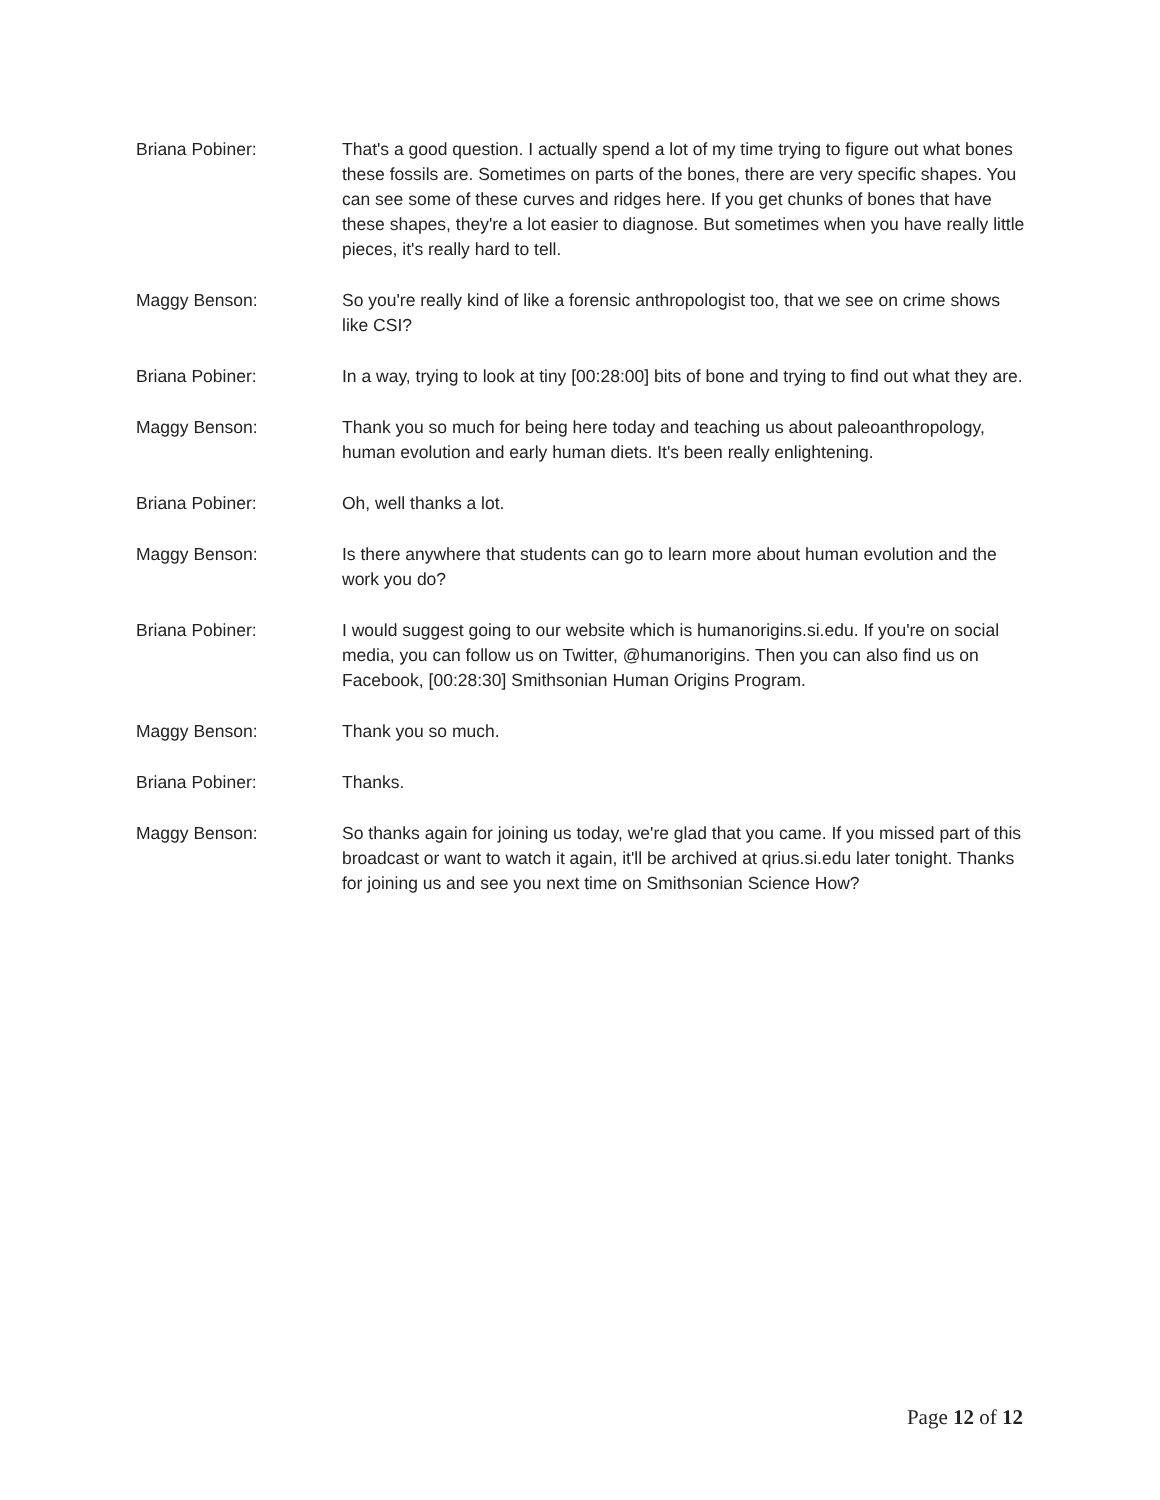Briana Pobiner: That's a good question. I actually spend a lot of my time trying to figure out what bones these fossils are. Sometimes on parts of the bones, there are very specific shapes. You can see some of these curves and ridges here. If you get chunks of bones that have these shapes, they're a lot easier to diagnose. But sometimes when you have really little pieces, it's really hard to tell.
Maggy Benson: So you're really kind of like a forensic anthropologist too, that we see on crime shows like CSI?
Briana Pobiner: In a way, trying to look at tiny [00:28:00] bits of bone and trying to find out what they are.
Maggy Benson: Thank you so much for being here today and teaching us about paleoanthropology, human evolution and early human diets. It's been really enlightening.
Briana Pobiner: Oh, well thanks a lot.
Maggy Benson: Is there anywhere that students can go to learn more about human evolution and the work you do?
Briana Pobiner: I would suggest going to our website which is humanorigins.si.edu. If you're on social media, you can follow us on Twitter, @humanorigins. Then you can also find us on Facebook, [00:28:30] Smithsonian Human Origins Program.
Maggy Benson: Thank you so much.
Briana Pobiner: Thanks.
Maggy Benson: So thanks again for joining us today, we're glad that you came. If you missed part of this broadcast or want to watch it again, it'll be archived at qrius.si.edu later tonight. Thanks for joining us and see you next time on Smithsonian Science How?
Page 12 of 12